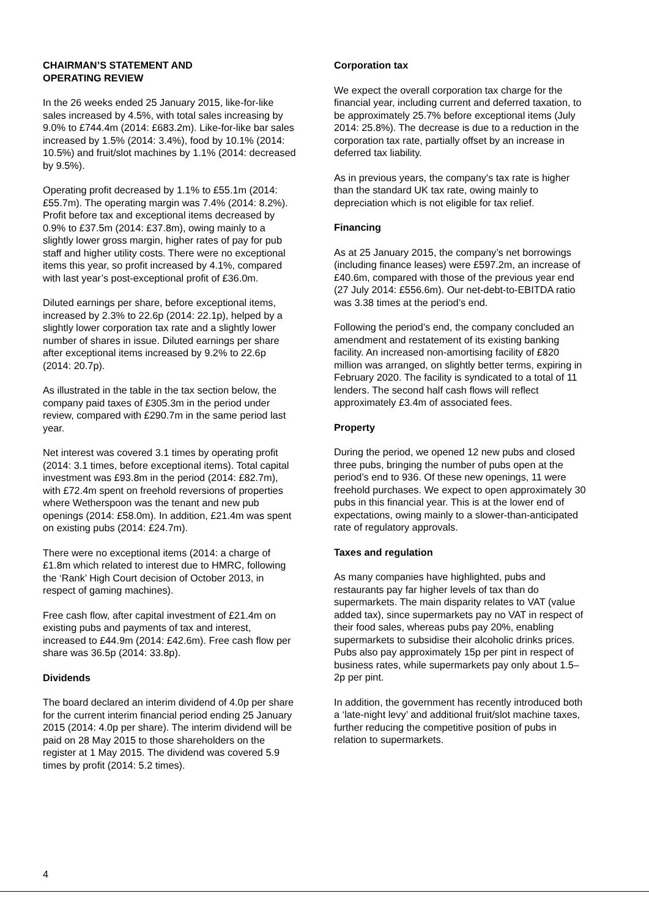CHAIRMAN’S STATEMENT AND
OPERATING REVIEW
In the 26 weeks ended 25 January 2015, like-for-like sales increased by 4.5%, with total sales increasing by 9.0% to £744.4m (2014: £683.2m). Like-for-like bar sales increased by 1.5% (2014: 3.4%), food by 10.1% (2014: 10.5%) and fruit/slot machines by 1.1% (2014: decreased by 9.5%).
Operating profit decreased by 1.1% to £55.1m (2014: £55.7m). The operating margin was 7.4% (2014: 8.2%). Profit before tax and exceptional items decreased by 0.9% to £37.5m (2014: £37.8m), owing mainly to a slightly lower gross margin, higher rates of pay for pub staff and higher utility costs. There were no exceptional items this year, so profit increased by 4.1%, compared with last year’s post-exceptional profit of £36.0m.
Diluted earnings per share, before exceptional items, increased by 2.3% to 22.6p (2014: 22.1p), helped by a slightly lower corporation tax rate and a slightly lower number of shares in issue. Diluted earnings per share after exceptional items increased by 9.2% to 22.6p (2014: 20.7p).
As illustrated in the table in the tax section below, the company paid taxes of £305.3m in the period under review, compared with £290.7m in the same period last year.
Net interest was covered 3.1 times by operating profit (2014: 3.1 times, before exceptional items). Total capital investment was £93.8m in the period (2014: £82.7m), with £72.4m spent on freehold reversions of properties where Wetherspoon was the tenant and new pub openings (2014: £58.0m). In addition, £21.4m was spent on existing pubs (2014: £24.7m).
There were no exceptional items (2014: a charge of £1.8m which related to interest due to HMRC, following the ‘Rank’ High Court decision of October 2013, in respect of gaming machines).
Free cash flow, after capital investment of £21.4m on existing pubs and payments of tax and interest, increased to £44.9m (2014: £42.6m). Free cash flow per share was 36.5p (2014: 33.8p).
Dividends
The board declared an interim dividend of 4.0p per share for the current interim financial period ending 25 January 2015 (2014: 4.0p per share). The interim dividend will be paid on 28 May 2015 to those shareholders on the register at 1 May 2015. The dividend was covered 5.9 times by profit (2014: 5.2 times).
Corporation tax
We expect the overall corporation tax charge for the financial year, including current and deferred taxation, to be approximately 25.7% before exceptional items (July 2014: 25.8%). The decrease is due to a reduction in the corporation tax rate, partially offset by an increase in deferred tax liability.
As in previous years, the company’s tax rate is higher than the standard UK tax rate, owing mainly to depreciation which is not eligible for tax relief.
Financing
As at 25 January 2015, the company’s net borrowings (including finance leases) were £597.2m, an increase of £40.6m, compared with those of the previous year end (27 July 2014: £556.6m). Our net-debt-to-EBITDA ratio was 3.38 times at the period’s end.
Following the period’s end, the company concluded an amendment and restatement of its existing banking facility. An increased non-amortising facility of £820 million was arranged, on slightly better terms, expiring in February 2020. The facility is syndicated to a total of 11 lenders. The second half cash flows will reflect approximately £3.4m of associated fees.
Property
During the period, we opened 12 new pubs and closed three pubs, bringing the number of pubs open at the period’s end to 936. Of these new openings, 11 were freehold purchases. We expect to open approximately 30 pubs in this financial year. This is at the lower end of expectations, owing mainly to a slower-than-anticipated rate of regulatory approvals.
Taxes and regulation
As many companies have highlighted, pubs and restaurants pay far higher levels of tax than do supermarkets. The main disparity relates to VAT (value added tax), since supermarkets pay no VAT in respect of their food sales, whereas pubs pay 20%, enabling supermarkets to subsidise their alcoholic drinks prices. Pubs also pay approximately 15p per pint in respect of business rates, while supermarkets pay only about 1.5–2p per pint.
In addition, the government has recently introduced both a ‘late-night levy’ and additional fruit/slot machine taxes, further reducing the competitive position of pubs in relation to supermarkets.
4